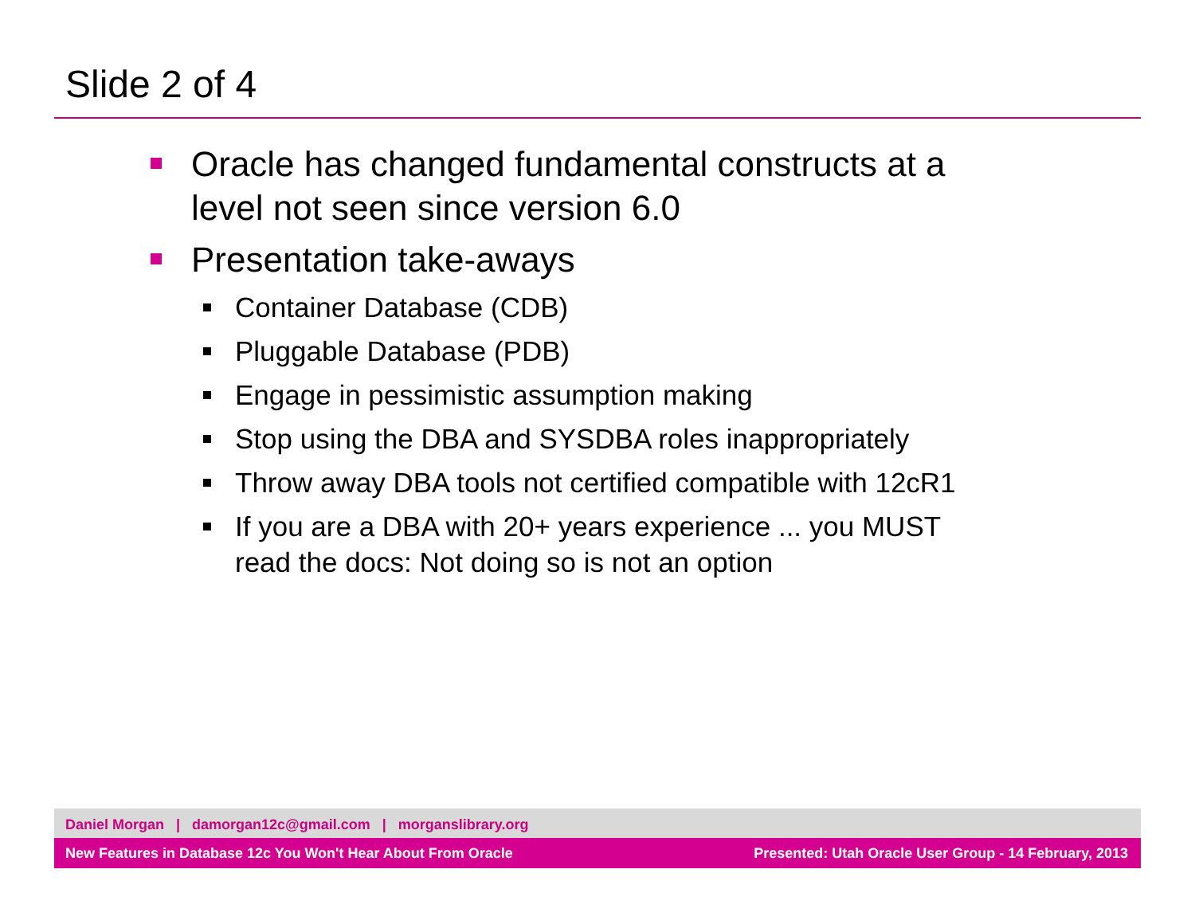Slide 2 of 4
Oracle has changed fundamental constructs at a
level not seen since version 6.0
Presentation take-aways
Container Database (CDB)
Pluggable Database (PDB)
Engage in pessimistic assumption making
Stop using the DBA and SYSDBA roles inappropriately
Throw away DBA tools not certified compatible with 12cR1
If you are a DBA with 20+ years experience ... you MUST
read the docs: Not doing so is not an option
Daniel Morgan | damorgan12c@gmail.com | morganslibrary.org
New Features in Database 12c You Won't Hear About From Oracle Presented: Utah Oracle User Group - 14 February, 2013